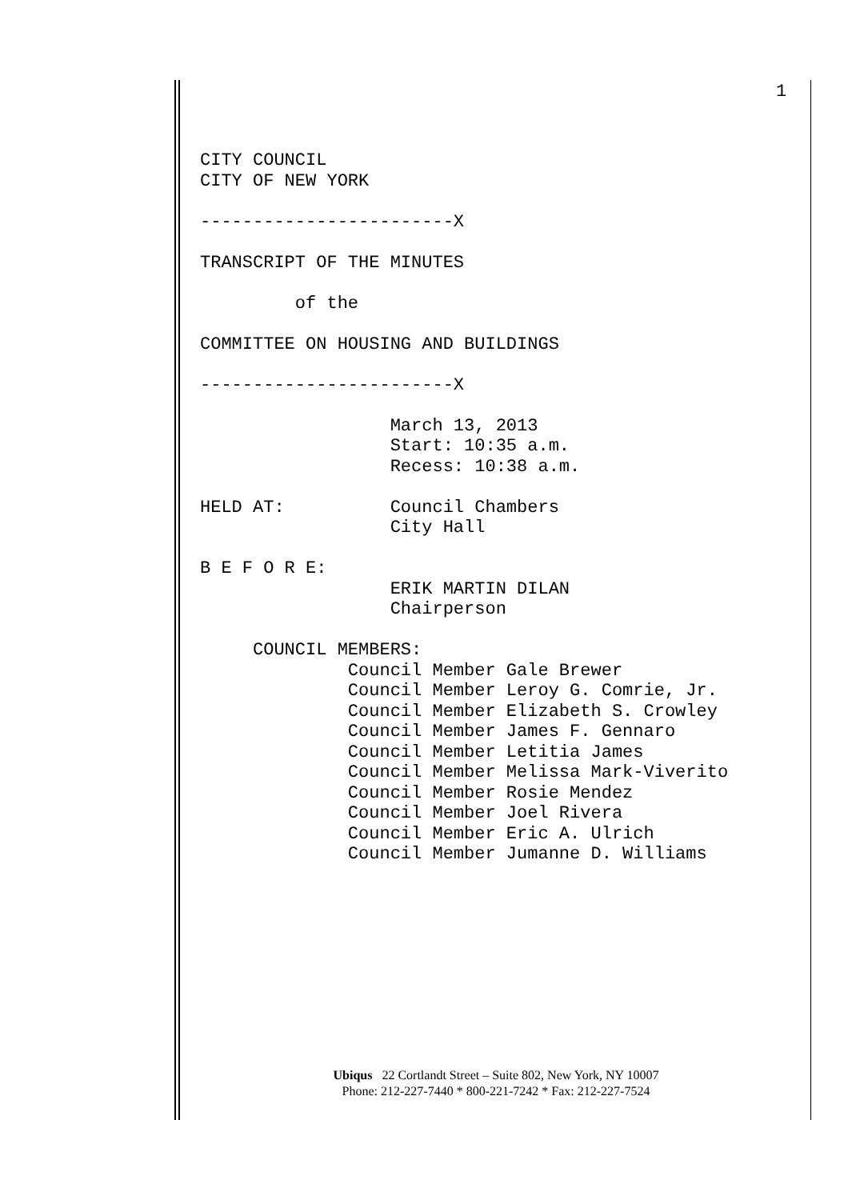1
CITY COUNCIL CITY OF NEW YORK ------------------------X TRANSCRIPT OF THE MINUTES of the COMMITTEE ON HOUSING AND BUILDINGS ------------------------X March 13, 2013 Start: 10:35 a.m. Recess: 10:38 a.m. HELD AT: Council Chambers City Hall B E F O R E: ERIK MARTIN DILAN Chairperson COUNCIL MEMBERS: Council Member Gale Brewer Council Member Leroy G. Comrie, Jr. Council Member Elizabeth S. Crowley Council Member James F. Gennaro Council Member Letitia James Council Member Melissa Mark-Viverito Council Member Rosie Mendez Council Member Joel Rivera Council Member Eric A. Ulrich Council Member Jumanne D. Williams
Ubiqus 22 Cortlandt Street – Suite 802, New York, NY 10007
Phone: 212-227-7440 * 800-221-7242 * Fax: 212-227-7524